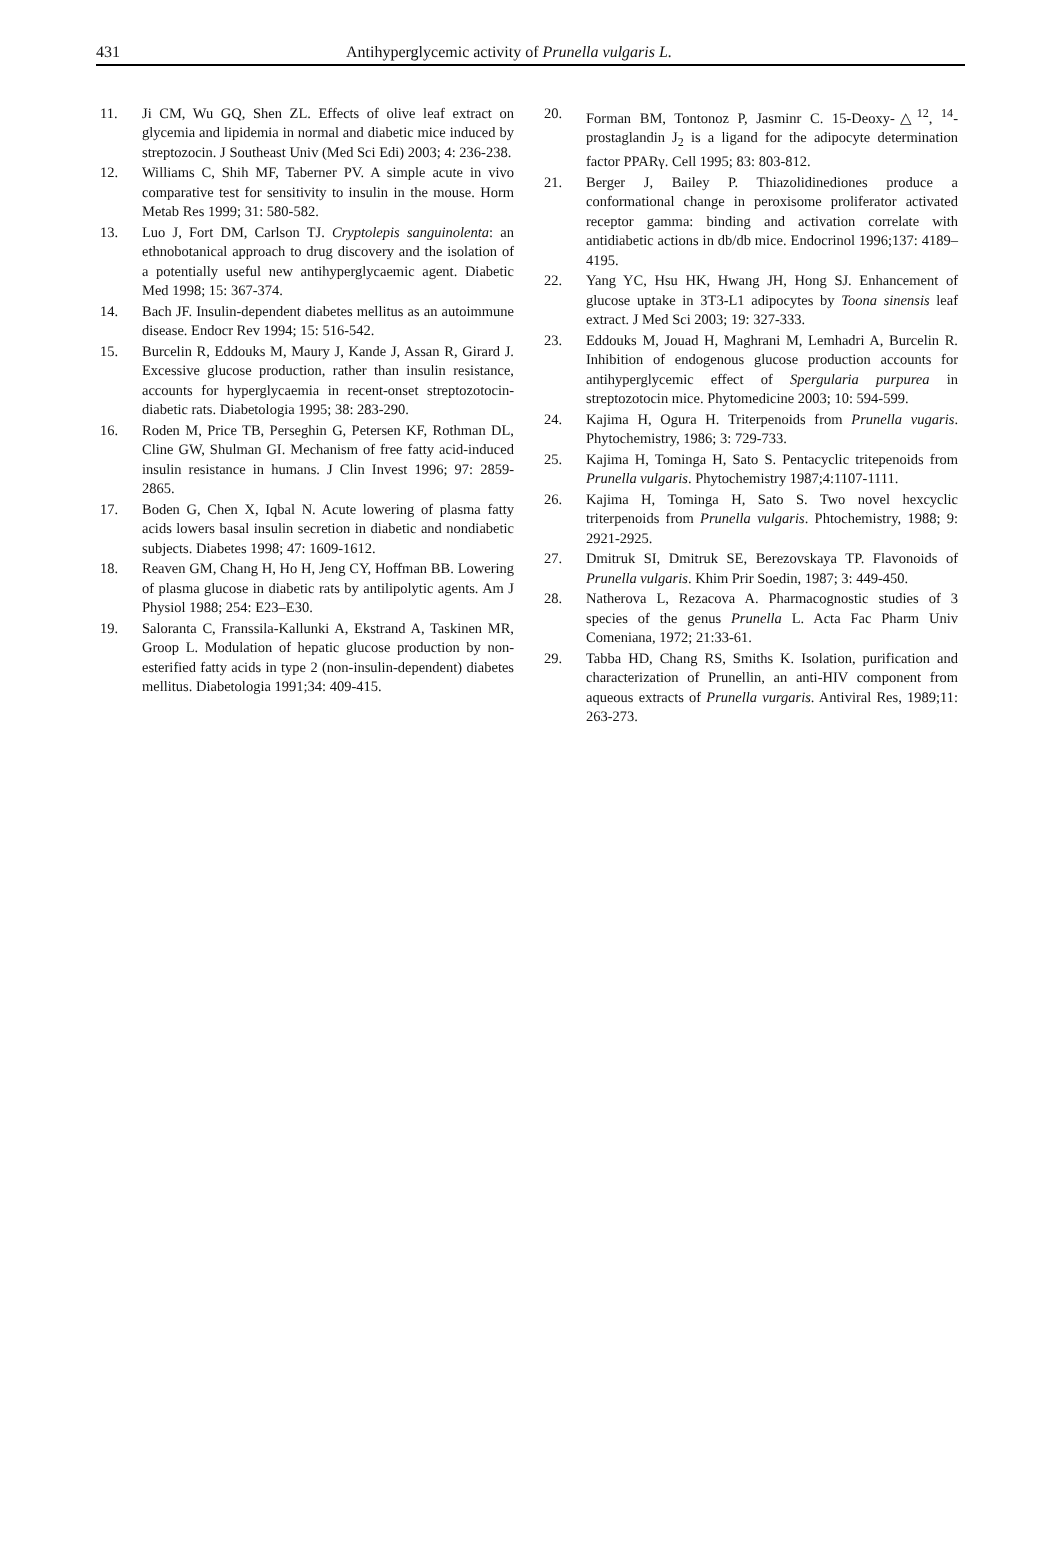431 Antihyperglycemic activity of Prunella vulgaris L.
11. Ji CM, Wu GQ, Shen ZL. Effects of olive leaf extract on glycemia and lipidemia in normal and diabetic mice induced by streptozocin. J Southeast Univ (Med Sci Edi) 2003; 4: 236-238.
12. Williams C, Shih MF, Taberner PV. A simple acute in vivo comparative test for sensitivity to insulin in the mouse. Horm Metab Res 1999; 31: 580-582.
13. Luo J, Fort DM, Carlson TJ. Cryptolepis sanguinolenta: an ethnobotanical approach to drug discovery and the isolation of a potentially useful new antihyperglycaemic agent. Diabetic Med 1998; 15: 367-374.
14. Bach JF. Insulin-dependent diabetes mellitus as an autoimmune disease. Endocr Rev 1994; 15: 516-542.
15. Burcelin R, Eddouks M, Maury J, Kande J, Assan R, Girard J. Excessive glucose production, rather than insulin resistance, accounts for hyperglycaemia in recent-onset streptozotocin-diabetic rats. Diabetologia 1995; 38: 283-290.
16. Roden M, Price TB, Perseghin G, Petersen KF, Rothman DL, Cline GW, Shulman GI. Mechanism of free fatty acid-induced insulin resistance in humans. J Clin Invest 1996; 97: 2859-2865.
17. Boden G, Chen X, Iqbal N. Acute lowering of plasma fatty acids lowers basal insulin secretion in diabetic and nondiabetic subjects. Diabetes 1998; 47: 1609-1612.
18. Reaven GM, Chang H, Ho H, Jeng CY, Hoffman BB. Lowering of plasma glucose in diabetic rats by antilipolytic agents. Am J Physiol 1988; 254: E23–E30.
19. Saloranta C, Franssila-Kallunki A, Ekstrand A, Taskinen MR, Groop L. Modulation of hepatic glucose production by non-esterified fatty acids in type 2 (non-insulin-dependent) diabetes mellitus. Diabetologia 1991;34: 409-415.
20. Forman BM, Tontonoz P, Jasminr C. 15-Deoxy-△<sup>12</sup>, <sup>14</sup>-prostaglandin J<sub>2</sub> is a ligand for the adipocyte determination factor PPARγ. Cell 1995; 83: 803-812.
21. Berger J, Bailey P. Thiazolidinediones produce a conformational change in peroxisome proliferator activated receptor gamma: binding and activation correlate with antidiabetic actions in db/db mice. Endocrinol 1996;137: 4189–4195.
22. Yang YC, Hsu HK, Hwang JH, Hong SJ. Enhancement of glucose uptake in 3T3-L1 adipocytes by Toona sinensis leaf extract. J Med Sci 2003; 19: 327-333.
23. Eddouks M, Jouad H, Maghrani M, Lemhadri A, Burcelin R. Inhibition of endogenous glucose production accounts for antihyperglycemic effect of Spergularia purpurea in streptozotocin mice. Phytomedicine 2003; 10: 594-599.
24. Kajima H, Ogura H. Triterpenoids from Prunella vugaris. Phytochemistry, 1986; 3: 729-733.
25. Kajima H, Tominga H, Sato S. Pentacyclic tritepenoids from Prunella vulgaris. Phytochemistry 1987;4:1107-1111.
26. Kajima H, Tominga H, Sato S. Two novel hexcyclic triterpenoids from Prunella vulgaris. Phtochemistry, 1988; 9: 2921-2925.
27. Dmitruk SI, Dmitruk SE, Berezovskaya TP. Flavonoids of Prunella vulgaris. Khim Prir Soedin, 1987; 3: 449-450.
28. Natherova L, Rezacova A. Pharmacognostic studies of 3 species of the genus Prunella L. Acta Fac Pharm Univ Comeniana, 1972; 21:33-61.
29. Tabba HD, Chang RS, Smiths K. Isolation, purification and characterization of Prunellin, an anti-HIV component from aqueous extracts of Prunella vurgaris. Antiviral Res, 1989;11: 263-273.